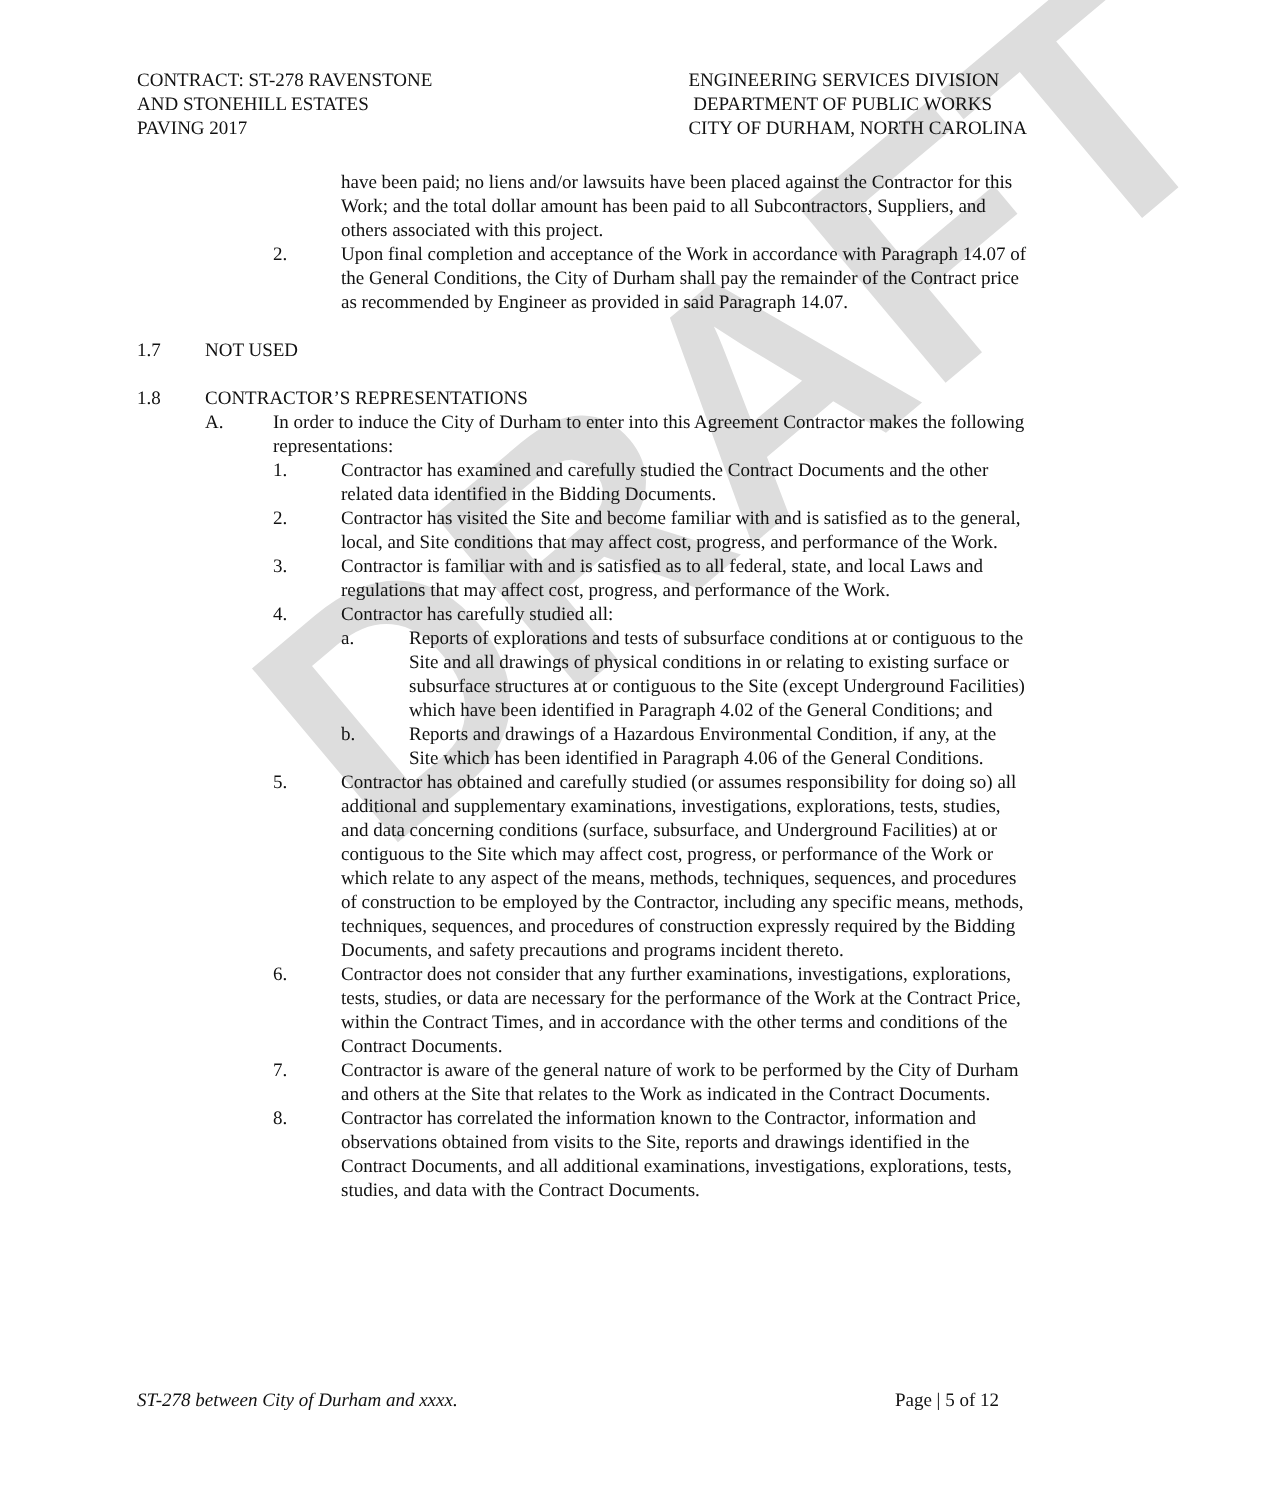DRAFT
CONTRACT: ST-278 RAVENSTONE
AND STONEHILL ESTATES
PAVING 2017
ENGINEERING SERVICES DIVISION
DEPARTMENT OF PUBLIC WORKS
CITY OF DURHAM, NORTH CAROLINA
have been paid; no liens and/or lawsuits have been placed against the Contractor for this Work; and the total dollar amount has been paid to all Subcontractors, Suppliers, and others associated with this project.
2. Upon final completion and acceptance of the Work in accordance with Paragraph 14.07 of the General Conditions, the City of Durham shall pay the remainder of the Contract price as recommended by Engineer as provided in said Paragraph 14.07.
1.7 NOT USED
1.8 CONTRACTOR’S REPRESENTATIONS
A. In order to induce the City of Durham to enter into this Agreement Contractor makes the following representations:
1. Contractor has examined and carefully studied the Contract Documents and the other related data identified in the Bidding Documents.
2. Contractor has visited the Site and become familiar with and is satisfied as to the general, local, and Site conditions that may affect cost, progress, and performance of the Work.
3. Contractor is familiar with and is satisfied as to all federal, state, and local Laws and regulations that may affect cost, progress, and performance of the Work.
4. Contractor has carefully studied all:
a. Reports of explorations and tests of subsurface conditions at or contiguous to the Site and all drawings of physical conditions in or relating to existing surface or subsurface structures at or contiguous to the Site (except Underground Facilities) which have been identified in Paragraph 4.02 of the General Conditions; and
b. Reports and drawings of a Hazardous Environmental Condition, if any, at the Site which has been identified in Paragraph 4.06 of the General Conditions.
5. Contractor has obtained and carefully studied (or assumes responsibility for doing so) all additional and supplementary examinations, investigations, explorations, tests, studies, and data concerning conditions (surface, subsurface, and Underground Facilities) at or contiguous to the Site which may affect cost, progress, or performance of the Work or which relate to any aspect of the means, methods, techniques, sequences, and procedures of construction to be employed by the Contractor, including any specific means, methods, techniques, sequences, and procedures of construction expressly required by the Bidding Documents, and safety precautions and programs incident thereto.
6. Contractor does not consider that any further examinations, investigations, explorations, tests, studies, or data are necessary for the performance of the Work at the Contract Price, within the Contract Times, and in accordance with the other terms and conditions of the Contract Documents.
7. Contractor is aware of the general nature of work to be performed by the City of Durham and others at the Site that relates to the Work as indicated in the Contract Documents.
8. Contractor has correlated the information known to the Contractor, information and observations obtained from visits to the Site, reports and drawings identified in the Contract Documents, and all additional examinations, investigations, explorations, tests, studies, and data with the Contract Documents.
ST-278 between City of Durham and xxxx.
Page | 5 of 12